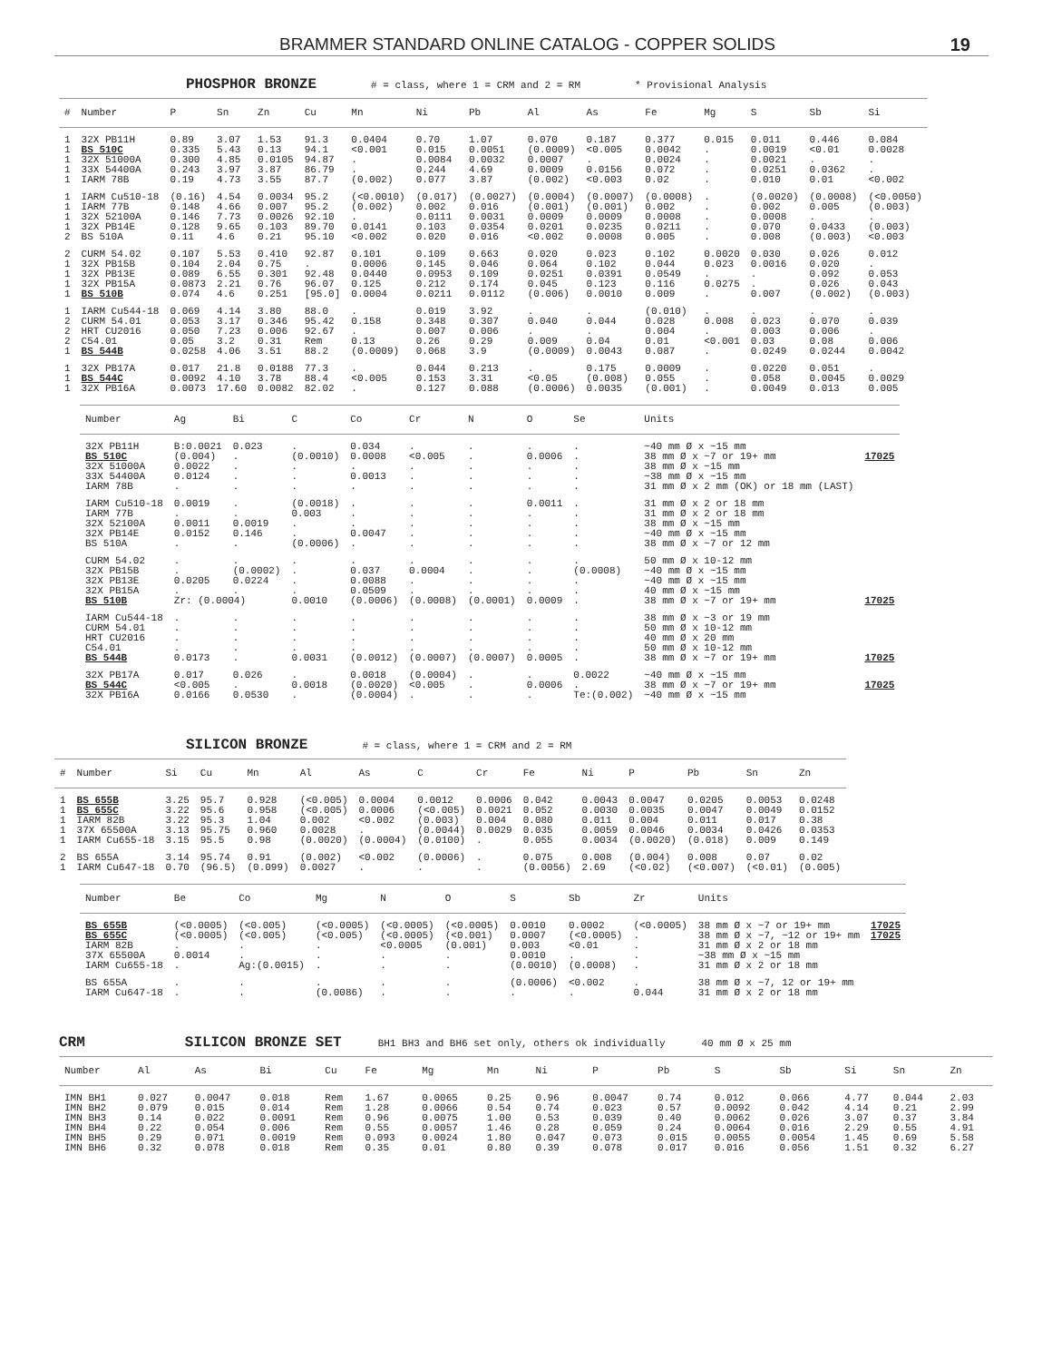BRAMMER STANDARD ONLINE CATALOG - COPPER SOLIDS 19
PHOSPHOR BRONZE # = class, where 1 = CRM and 2 = RM * Provisional Analysis
| # | Number | P | Sn | Zn | Cu | Mn | Ni | Pb | Al | As | Fe | Mg | S | Sb | Si |
| --- | --- | --- | --- | --- | --- | --- | --- | --- | --- | --- | --- | --- | --- | --- | --- |
| 1 | 32X PB11H | 0.89 | 3.07 | 1.53 | 91.3 | 0.0404 | 0.70 | 1.07 | 0.070 | 0.187 | 0.377 | 0.015 | 0.011 | 0.446 | 0.084 |
| 1 | BS 510C | 0.335 | 5.43 | 0.13 | 94.1 | <0.001 | 0.015 | 0.0051 | (0.0009) | <0.005 | 0.0042 | . | 0.0019 | <0.01 | 0.0028 |
| 1 | 32X 51000A | 0.300 | 4.85 | 0.0105 | 94.87 | . | 0.0084 | 0.0032 | 0.0007 | . | 0.0024 | . | 0.0021 | . | . |
| 1 | 33X 54400A | 0.243 | 3.97 | 3.87 | 86.79 | . | 0.244 | 4.69 | 0.0009 | 0.0156 | 0.072 | . | 0.0251 | 0.0362 | . |
| 1 | IARM 78B | 0.19 | 4.73 | 3.55 | 87.7 | (0.002) | 0.077 | 3.87 | (0.002) | <0.003 | 0.02 | . | 0.010 | 0.01 | <0.002 |
| 1 | IARM Cu510-18 | (0.16) | 4.54 | 0.0034 | 95.2 | (<0.0010) | (0.017) | (0.0027) | (0.0004) | (0.0007) | (0.0008) | . | (0.0020) | (0.0008) | (<0.0050) |
| 1 | IARM 77B | 0.148 | 4.66 | 0.007 | 95.2 | (0.002) | 0.002 | 0.016 | (0.001) | (0.001) | 0.002 | . | 0.002 | 0.005 | (0.003) |
| 1 | 32X 52100A | 0.146 | 7.73 | 0.0026 | 92.10 | . | 0.0111 | 0.0031 | 0.0009 | 0.0009 | 0.0008 | . | 0.0008 | . | . |
| 1 | 32X PB14E | 0.128 | 9.65 | 0.103 | 89.70 | 0.0141 | 0.103 | 0.0354 | 0.0201 | 0.0235 | 0.0211 | . | 0.070 | 0.0433 | (0.003) |
| 2 | BS 510A | 0.11 | 4.6 | 0.21 | 95.10 | <0.002 | 0.020 | 0.016 | <0.002 | 0.0008 | 0.005 | . | 0.008 | (0.003) | <0.003 |
| 2 | CURM 54.02 | 0.107 | 5.53 | 0.410 | 92.87 | 0.101 | 0.109 | 0.663 | 0.020 | 0.023 | 0.102 | 0.0020 | 0.030 | 0.026 | 0.012 |
| 1 | 32X PB15B | 0.104 | 2.04 | 0.75 | . | 0.0006 | 0.145 | 0.046 | 0.064 | 0.102 | 0.044 | 0.023 | 0.0016 | 0.020 | . |
| 1 | 32X PB13E | 0.089 | 6.55 | 0.301 | 92.48 | 0.0440 | 0.0953 | 0.109 | 0.0251 | 0.0391 | 0.0549 | . | . | 0.092 | 0.053 |
| 1 | 32X PB15A | 0.0873 | 2.21 | 0.76 | 96.07 | 0.125 | 0.212 | 0.174 | 0.045 | 0.123 | 0.116 | 0.0275 | . | 0.026 | 0.043 |
| 1 | BS 510B | 0.074 | 4.6 | 0.251 | [95.0] | 0.0004 | 0.0211 | 0.0112 | (0.006) | 0.0010 | 0.009 | . | 0.007 | (0.002) | (0.003) |
| 1 | IARM Cu544-18 | 0.069 | 4.14 | 3.80 | 88.0 | . | 0.019 | 3.92 | . | . | (0.010) | . | . | . | . |
| 2 | CURM 54.01 | 0.053 | 3.17 | 0.346 | 95.42 | 0.158 | 0.348 | 0.307 | 0.040 | 0.044 | 0.028 | 0.008 | 0.023 | 0.070 | 0.039 |
| 2 | HRT CU2016 | 0.050 | 7.23 | 0.006 | 92.67 | . | 0.007 | 0.006 | . | . | 0.004 | . | 0.003 | 0.006 | . |
| 2 | C54.01 | 0.05 | 3.2 | 0.31 | Rem | 0.13 | 0.26 | 0.29 | 0.009 | 0.04 | 0.01 | <0.001 | 0.03 | 0.08 | 0.006 |
| 1 | BS 544B | 0.0258 | 4.06 | 3.51 | 88.2 | (0.0009) | 0.068 | 3.9 | (0.0009) | 0.0043 | 0.087 | . | 0.0249 | 0.0244 | 0.0042 |
| 1 | 32X PB17A | 0.017 | 21.8 | 0.0188 | 77.3 | . | 0.044 | 0.213 | . | 0.175 | 0.0009 | . | 0.0220 | 0.051 | . |
| 1 | BS 544C | 0.0092 | 4.10 | 3.78 | 88.4 | <0.005 | 0.153 | 3.31 | <0.05 | (0.008) | 0.055 | . | 0.058 | 0.0045 | 0.0029 |
| 1 | 32X PB16A | 0.0073 | 17.60 | 0.0082 | 82.02 | . | 0.127 | 0.088 | (0.0006) | 0.0035 | (0.001) | . | 0.0049 | 0.013 | 0.005 |
| Number | Ag | Bi | C | Co | Cr | N | O | Se | Units | |
| --- | --- | --- | --- | --- | --- | --- | --- | --- | --- | --- |
| 32X PB11H | B:0.0021 | 0.023 | . | 0.034 | . | . | . | . | ~40 mm Ø x ~15 mm | |
| BS 510C | (0.004) | . | (0.0010) | 0.0008 | <0.005 | . | 0.0006 | . | 38 mm Ø x ~7 or 19+ mm | 17025 |
| 32X 51000A | 0.0022 | . | . | . | . | . | . | . | 38 mm Ø x ~15 mm | |
| 33X 54400A | 0.0124 | . | . | 0.0013 | . | . | . | . | ~38 mm Ø x ~15 mm | |
| IARM 78B | . | . | . | . | . | . | . | . | 31 mm Ø x 2 mm (OK) or 18 mm (LAST) | |
| IARM Cu510-18 | 0.0019 | . | (0.0018) | . | . | . | 0.0011 | . | 31 mm Ø x 2 or 18 mm | |
| IARM 77B | . | . | 0.003 | . | . | . | . | . | 31 mm Ø x 2 or 18 mm | |
| 32X 52100A | 0.0011 | 0.0019 | . | . | . | . | . | . | 38 mm Ø x ~15 mm | |
| 32X PB14E | 0.0152 | 0.146 | . | 0.0047 | . | . | . | . | ~40 mm Ø x ~15 mm | |
| BS 510A | . | . | (0.0006) | . | . | . | . | . | 38 mm Ø x ~7 or 12 mm | |
| CURM 54.02 | . | . | . | . | . | . | . | . | 50 mm Ø x 10-12 mm | |
| 32X PB15B | . | (0.0002) | . | 0.037 | 0.0004 | . | . | (0.0008) | ~40 mm Ø x ~15 mm | |
| 32X PB13E | 0.0205 | 0.0224 | . | 0.0088 | . | . | . | . | ~40 mm Ø x ~15 mm | |
| 32X PB15A | . | . | . | 0.0509 | . | . | . | . | 40 mm Ø x ~15 mm | |
| BS 510B | Zr: (0.0004) | | 0.0010 | (0.0006) | (0.0008) | (0.0001) | 0.0009 | . | 38 mm Ø x ~7 or 19+ mm | 17025 |
| IARM Cu544-18 | . | . | . | . | . | . | . | . | 38 mm Ø x ~3 or 19 mm | |
| CURM 54.01 | . | . | . | . | . | . | . | . | 50 mm Ø x 10-12 mm | |
| HRT CU2016 | . | . | . | . | . | . | . | . | 40 mm Ø x 20 mm | |
| C54.01 | . | . | . | . | . | . | . | . | 50 mm Ø x 10-12 mm | |
| BS 544B | 0.0173 | . | 0.0031 | (0.0012) | (0.0007) | (0.0007) | 0.0005 | . | 38 mm Ø x ~7 or 19+ mm | 17025 |
| 32X PB17A | 0.017 | 0.026 | . | 0.0018 | (0.0004) | . | . | 0.0022 | ~40 mm Ø x ~15 mm | |
| BS 544C | <0.005 | . | 0.0018 | (0.0020) | <0.005 | . | 0.0006 | . | 38 mm Ø x ~7 or 19+ mm | 17025 |
| 32X PB16A | 0.0166 | 0.0530 | . | (0.0004) | . | . | . | Te:(0.002) | ~40 mm Ø x ~15 mm | |
SILICON BRONZE # = class, where 1 = CRM and 2 = RM
| # | Number | Si | Cu | Mn | Al | As | C | Cr | Fe | Ni | P | Pb | Sn | Zn |
| --- | --- | --- | --- | --- | --- | --- | --- | --- | --- | --- | --- | --- | --- | --- |
| 1 | BS 655B | 3.25 | 95.7 | 0.928 | (<0.005) | 0.0004 | 0.0012 | 0.0006 | 0.042 | 0.0043 | 0.0047 | 0.0205 | 0.0053 | 0.0248 |
| 1 | BS 655C | 3.22 | 95.6 | 0.958 | (<0.005) | 0.0006 | (<0.005) | 0.0021 | 0.052 | 0.0030 | 0.0035 | 0.0047 | 0.0049 | 0.0152 |
| 1 | IARM 82B | 3.22 | 95.3 | 1.04 | 0.002 | <0.002 | (0.003) | 0.004 | 0.080 | 0.011 | 0.004 | 0.011 | 0.017 | 0.38 |
| 1 | 37X 65500A | 3.13 | 95.75 | 0.960 | 0.0028 | . | (0.0044) | 0.0029 | 0.035 | 0.0059 | 0.0046 | 0.0034 | 0.0426 | 0.0353 |
| 1 | IARM Cu655-18 | 3.15 | 95.5 | 0.98 | (0.0020) | (0.0004) | (0.0100) | . | 0.055 | 0.0034 | (0.0020) | (0.018) | 0.009 | 0.149 |
| 2 | BS 655A | 3.14 | 95.74 | 0.91 | (0.002) | <0.002 | (0.0006) | . | 0.075 | 0.008 | (0.004) | 0.008 | 0.07 | 0.02 |
| 1 | IARM Cu647-18 | 0.70 | (96.5) | (0.099) | 0.0027 | . | . | . | (0.0056) | 2.69 | (<0.02) | (<0.007) | (<0.01) | (0.005) |
| Number | Be | Co | Mg | N | O | S | Sb | Zr | Units | |
| --- | --- | --- | --- | --- | --- | --- | --- | --- | --- | --- |
| BS 655B | (<0.0005) | (<0.005) | (<0.0005) | (<0.0005) | (<0.0005) | 0.0010 | 0.0002 | (<0.0005) | 38 mm Ø x ~7 or 19+ mm | 17025 |
| BS 655C | (<0.0005) | (<0.005) | (<0.005) | (<0.0005) | (<0.001) | 0.0007 | (<0.0005) | . | 38 mm Ø x ~7, ~12 or 19+ mm | 17025 |
| IARM 82B | . | . | . | <0.0005 | (0.001) | 0.003 | <0.01 | . | 31 mm Ø x 2 or 18 mm | |
| 37X 65500A | 0.0014 | . | . | . | . | 0.0010 | . | . | ~38 mm Ø x ~15 mm | |
| IARM Cu655-18 | . | Ag:(0.0015) | . | . | . | (0.0010) | (0.0008) | . | 31 mm Ø x 2 or 18 mm | |
| BS 655A | . | . | . | . | . | (0.0006) | <0.002 | . | 38 mm Ø x ~7, 12 or 19+ mm | |
| IARM Cu647-18 | . | . | (0.0086) | . | . | . | . | 0.044 | 31 mm Ø x 2 or 18 mm | |
CRM SILICON BRONZE SET BH1 BH3 and BH6 set only, others ok individually 40 mm Ø x 25 mm
| Number | Al | As | Bi | Cu | Fe | Mg | Mn | Ni | P | Pb | S | Sb | Si | Sn | Zn |
| --- | --- | --- | --- | --- | --- | --- | --- | --- | --- | --- | --- | --- | --- | --- | --- |
| IMN BH1 | 0.027 | 0.0047 | 0.018 | Rem | 1.67 | 0.0065 | 0.25 | 0.96 | 0.0047 | 0.74 | 0.012 | 0.066 | 4.77 | 0.044 | 2.03 |
| IMN BH2 | 0.079 | 0.015 | 0.014 | Rem | 1.28 | 0.0066 | 0.54 | 0.74 | 0.023 | 0.57 | 0.0092 | 0.042 | 4.14 | 0.21 | 2.99 |
| IMN BH3 | 0.14 | 0.022 | 0.0091 | Rem | 0.96 | 0.0075 | 1.00 | 0.53 | 0.039 | 0.40 | 0.0062 | 0.026 | 3.07 | 0.37 | 3.84 |
| IMN BH4 | 0.22 | 0.054 | 0.006 | Rem | 0.55 | 0.0057 | 1.46 | 0.28 | 0.059 | 0.24 | 0.0064 | 0.016 | 2.29 | 0.55 | 4.91 |
| IMN BH5 | 0.29 | 0.071 | 0.0019 | Rem | 0.093 | 0.0024 | 1.80 | 0.047 | 0.073 | 0.015 | 0.0055 | 0.0054 | 1.45 | 0.69 | 5.58 |
| IMN BH6 | 0.32 | 0.078 | 0.018 | Rem | 0.35 | 0.01 | 0.80 | 0.39 | 0.078 | 0.017 | 0.016 | 0.056 | 1.51 | 0.32 | 6.27 |